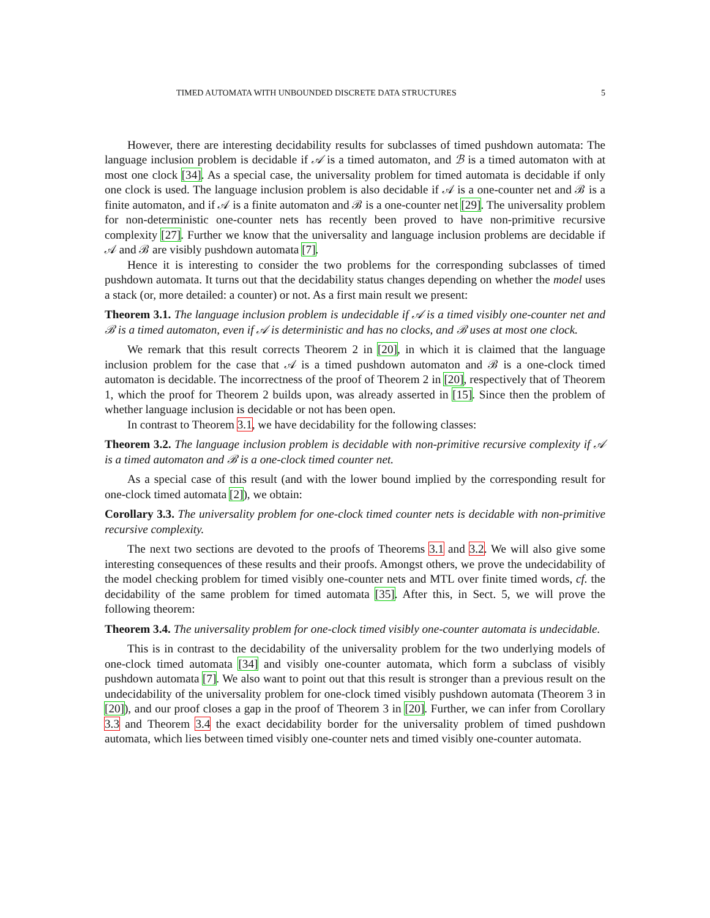TIMED AUTOMATA WITH UNBOUNDED DISCRETE DATA STRUCTURES 5
However, there are interesting decidability results for subclasses of timed pushdown automata: The language inclusion problem is decidable if 𝒜 is a timed automaton, and ℬ is a timed automaton with at most one clock [34]. As a special case, the universality problem for timed automata is decidable if only one clock is used. The language inclusion problem is also decidable if 𝒜 is a one-counter net and ℬ is a finite automaton, and if 𝒜 is a finite automaton and ℬ is a one-counter net [29]. The universality problem for non-deterministic one-counter nets has recently been proved to have non-primitive recursive complexity [27]. Further we know that the universality and language inclusion problems are decidable if 𝒜 and ℬ are visibly pushdown automata [7].
Hence it is interesting to consider the two problems for the corresponding subclasses of timed pushdown automata. It turns out that the decidability status changes depending on whether the model uses a stack (or, more detailed: a counter) or not. As a first main result we present:
Theorem 3.1. The language inclusion problem is undecidable if 𝒜 is a timed visibly one-counter net and ℬ is a timed automaton, even if 𝒜 is deterministic and has no clocks, and ℬ uses at most one clock.
We remark that this result corrects Theorem 2 in [20], in which it is claimed that the language inclusion problem for the case that 𝒜 is a timed pushdown automaton and ℬ is a one-clock timed automaton is decidable. The incorrectness of the proof of Theorem 2 in [20], respectively that of Theorem 1, which the proof for Theorem 2 builds upon, was already asserted in [15]. Since then the problem of whether language inclusion is decidable or not has been open.
In contrast to Theorem 3.1, we have decidability for the following classes:
Theorem 3.2. The language inclusion problem is decidable with non-primitive recursive complexity if 𝒜 is a timed automaton and ℬ is a one-clock timed counter net.
As a special case of this result (and with the lower bound implied by the corresponding result for one-clock timed automata [2]), we obtain:
Corollary 3.3. The universality problem for one-clock timed counter nets is decidable with non-primitive recursive complexity.
The next two sections are devoted to the proofs of Theorems 3.1 and 3.2. We will also give some interesting consequences of these results and their proofs. Amongst others, we prove the undecidability of the model checking problem for timed visibly one-counter nets and MTL over finite timed words, cf. the decidability of the same problem for timed automata [35]. After this, in Sect. 5, we will prove the following theorem:
Theorem 3.4. The universality problem for one-clock timed visibly one-counter automata is undecidable.
This is in contrast to the decidability of the universality problem for the two underlying models of one-clock timed automata [34] and visibly one-counter automata, which form a subclass of visibly pushdown automata [7]. We also want to point out that this result is stronger than a previous result on the undecidability of the universality problem for one-clock timed visibly pushdown automata (Theorem 3 in [20]), and our proof closes a gap in the proof of Theorem 3 in [20]. Further, we can infer from Corollary 3.3 and Theorem 3.4 the exact decidability border for the universality problem of timed pushdown automata, which lies between timed visibly one-counter nets and timed visibly one-counter automata.